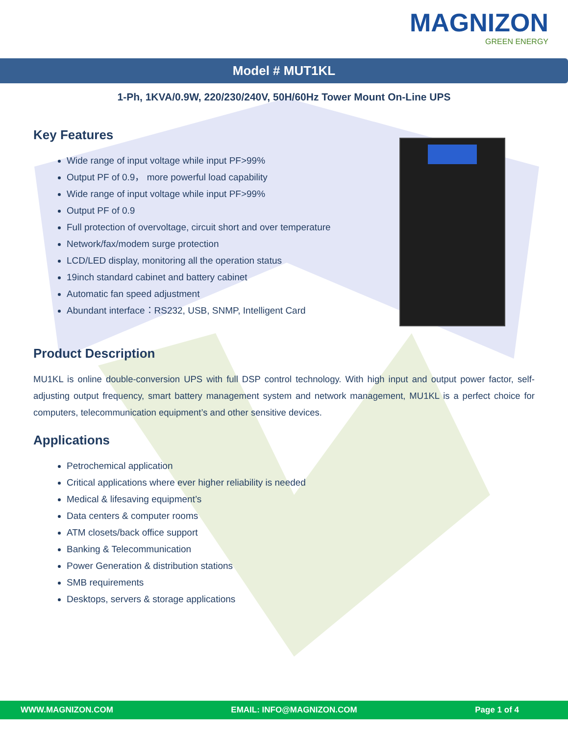MAGNIZON
GREEN ENERGY
Model # MUT1KL
1-Ph, 1KVA/0.9W, 220/230/240V, 50H/60Hz Tower Mount On-Line UPS
Key Features
Wide range of input voltage while input PF>99%
Output PF of 0.9， more powerful load capability
Wide range of input voltage while input PF>99%
Output PF of 0.9
Full protection of overvoltage, circuit short and over temperature
Network/fax/modem surge protection
LCD/LED display, monitoring all the operation status
19inch standard cabinet and battery cabinet
Automatic fan speed adjustment
Abundant interface：RS232, USB, SNMP, Intelligent Card
Product Description
MU1KL is online double-conversion UPS with full DSP control technology. With high input and output power factor, self-adjusting output frequency, smart battery management system and network management, MU1KL is a perfect choice for computers, telecommunication equipment’s and other sensitive devices.
Applications
Petrochemical application
Critical applications where ever higher reliability is needed
Medical & lifesaving equipment’s
Data centers & computer rooms
ATM closets/back office support
Banking & Telecommunication
Power Generation & distribution stations
SMB requirements
Desktops, servers & storage applications
WWW.MAGNIZON.COM EMAIL: INFO@MAGNIZON.COM Page 1 of 4